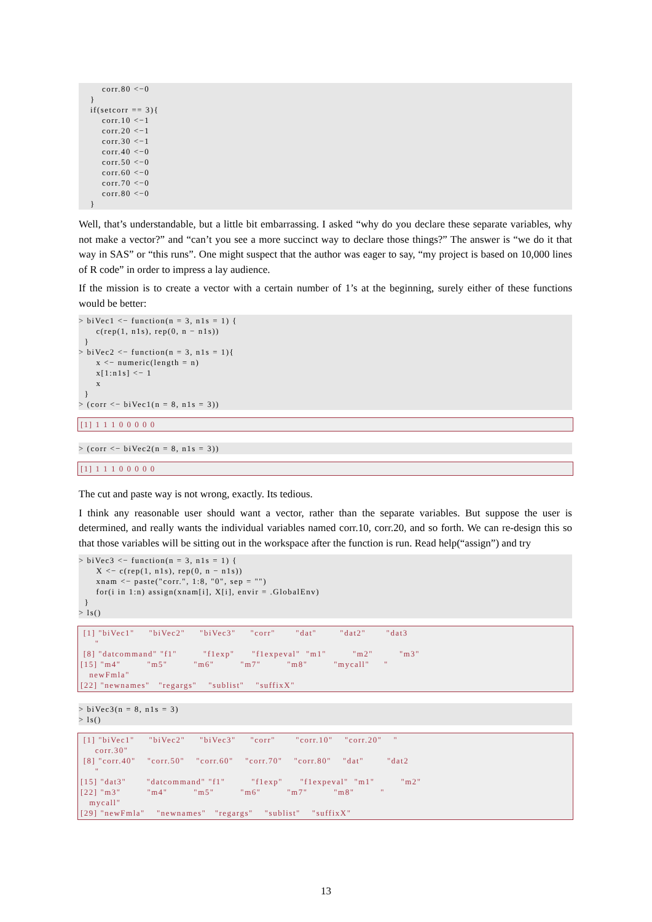corr.80 <−0
    }
    if(setcorr == 3){
        corr.10 <−1
        corr.20 <−1
        corr.30 <−1
        corr.40 <−0
        corr.50 <−0
        corr.60 <−0
        corr.70 <−0
        corr.80 <−0
    }
Well, that’s understandable, but a little bit embarrassing. I asked “why do you declare these separate variables, why not make a vector?” and “can’t you see a more succinct way to declare those things?” The answer is “we do it that way in SAS” or “this runs”. One might suspect that the author was eager to say, “my project is based on 10,000 lines of R code” in order to impress a lay audience.
If the mission is to create a vector with a certain number of 1’s at the beginning, surely either of these functions would be better:
> biVec1 <− function(n = 3, n1s = 1) {
      c(rep(1, n1s), rep(0, n − n1s))
  }
> biVec2 <− function(n = 3, n1s = 1){
      x <− numeric(length = n)
      x[1:n1s] <− 1
      x
  }
> (corr <− biVec1(n = 8, n1s = 3))
[1] 1 1 1 0 0 0 0 0
> (corr <− biVec2(n = 8, n1s = 3))
[1] 1 1 1 0 0 0 0 0
The cut and paste way is not wrong, exactly. Its tedious.
I think any reasonable user should want a vector, rather than the separate variables. But suppose the user is determined, and really wants the individual variables named corr.10, corr.20, and so forth. We can re-design this so that those variables will be sitting out in the workspace after the function is run. Read help(“assign”) and try
> biVec3 <− function(n = 3, n1s = 1) {
      X <− c(rep(1, n1s), rep(0, n − n1s))
      xnam <− paste("corr.", 1:8, "0", sep = "")
      for(i in 1:n) assign(xnam[i], X[i], envir = .GlobalEnv)
  }
> ls()
 [1] "biVec1"     "biVec2"     "biVec3"     "corr"       "dat"        "dat2"       "dat3
     "
 [8] "datcommand" "f1"         "f1exp"      "f1expeval"  "m1"         "m2"         "m3"
[15] "m4"         "m5"         "m6"         "m7"         "m8"         "mycall"     "
   newFmla"
[22] "newnames"   "regargs"    "sublist"    "suffixX"
> biVec3(n = 8, n1s = 3)
> ls()
 [1] "biVec1"     "biVec2"     "biVec3"     "corr"       "corr.10"    "corr.20"    "
     corr.30"
 [8] "corr.40"    "corr.50"    "corr.60"    "corr.70"    "corr.80"    "dat"        "dat2
     "
[15] "dat3"       "datcommand" "f1"         "f1exp"      "f1expeval"  "m1"         "m2"
[22] "m3"         "m4"         "m5"         "m6"         "m7"         "m8"         "
   mycall"
[29] "newFmla"    "newnames"   "regargs"    "sublist"    "suffixX"
13